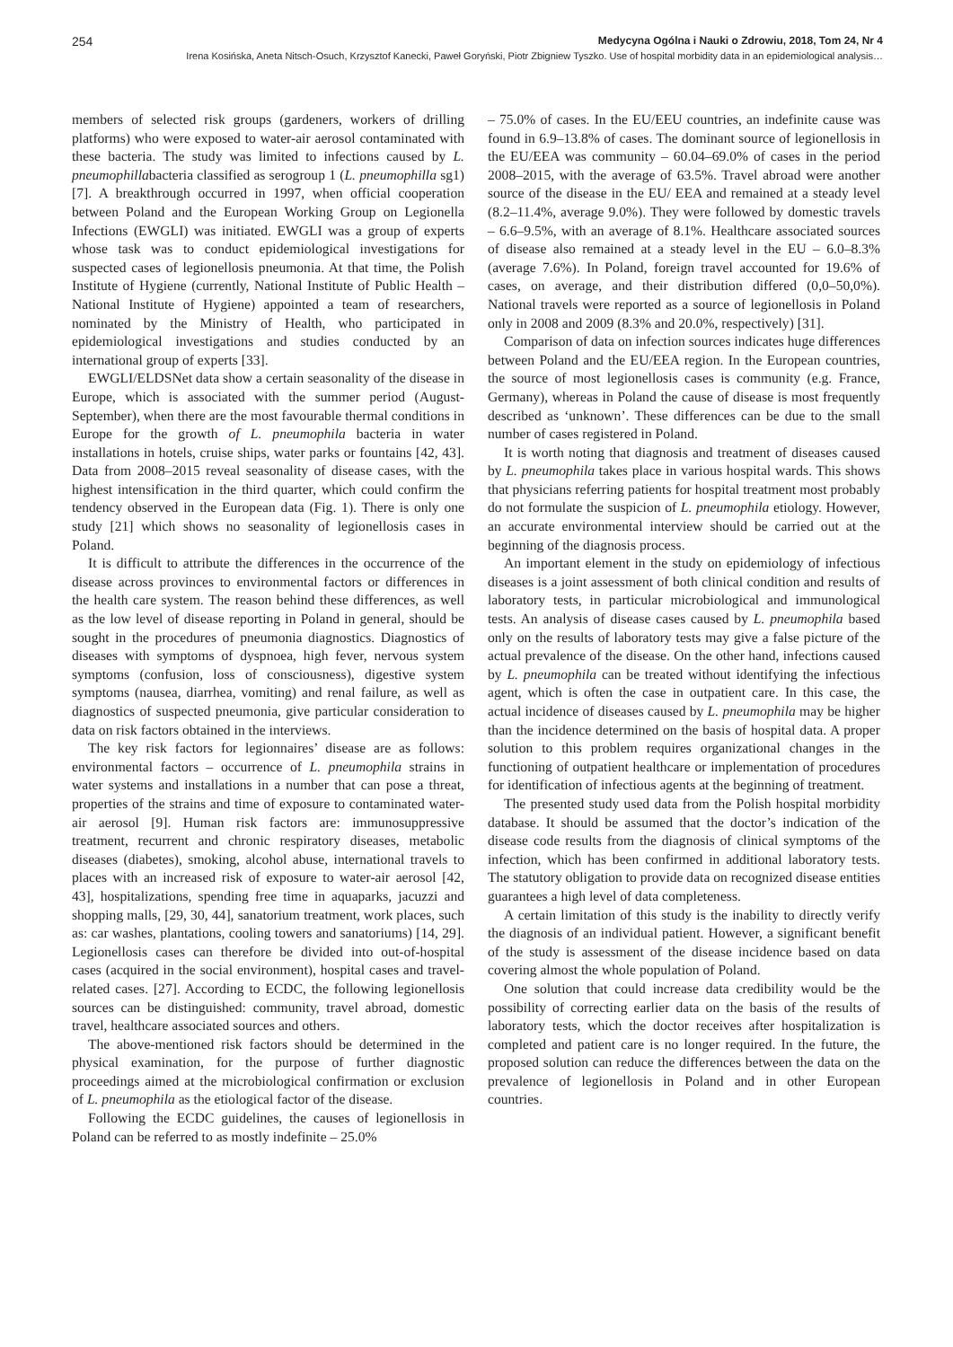254 Medycyna Ogólna i Nauki o Zdrowiu, 2018, Tom 24, Nr 4
Irena Kosińska, Aneta Nitsch-Osuch, Krzysztof Kanecki, Paweł Goryński, Piotr Zbigniew Tyszko. Use of hospital morbidity data in an epidemiological analysis…
members of selected risk groups (gardeners, workers of drilling platforms) who were exposed to water-air aerosol contaminated with these bacteria. The study was limited to infections caused by L. pneumophillabacteria classified as serogroup 1 (L. pneumophilla sg1) [7]. A breakthrough occurred in 1997, when official cooperation between Poland and the European Working Group on Legionella Infections (EWGLI) was initiated. EWGLI was a group of experts whose task was to conduct epidemiological investigations for suspected cases of legionellosis pneumonia. At that time, the Polish Institute of Hygiene (currently, National Institute of Public Health – National Institute of Hygiene) appointed a team of researchers, nominated by the Ministry of Health, who participated in epidemiological investigations and studies conducted by an international group of experts [33].
EWGLI/ELDSNet data show a certain seasonality of the disease in Europe, which is associated with the summer period (August-September), when there are the most favourable thermal conditions in Europe for the growth of L. pneumophila bacteria in water installations in hotels, cruise ships, water parks or fountains [42, 43]. Data from 2008–2015 reveal seasonality of disease cases, with the highest intensification in the third quarter, which could confirm the tendency observed in the European data (Fig. 1). There is only one study [21] which shows no seasonality of legionellosis cases in Poland.
It is difficult to attribute the differences in the occurrence of the disease across provinces to environmental factors or differences in the health care system. The reason behind these differences, as well as the low level of disease reporting in Poland in general, should be sought in the procedures of pneumonia diagnostics. Diagnostics of diseases with symptoms of dyspnoea, high fever, nervous system symptoms (confusion, loss of consciousness), digestive system symptoms (nausea, diarrhea, vomiting) and renal failure, as well as diagnostics of suspected pneumonia, give particular consideration to data on risk factors obtained in the interviews.
The key risk factors for legionnaires’ disease are as follows: environmental factors – occurrence of L. pneumophila strains in water systems and installations in a number that can pose a threat, properties of the strains and time of exposure to contaminated water-air aerosol [9]. Human risk factors are: immunosuppressive treatment, recurrent and chronic respiratory diseases, metabolic diseases (diabetes), smoking, alcohol abuse, international travels to places with an increased risk of exposure to water-air aerosol [42, 43], hospitalizations, spending free time in aquaparks, jacuzzi and shopping malls, [29, 30, 44], sanatorium treatment, work places, such as: car washes, plantations, cooling towers and sanatoriums) [14, 29]. Legionellosis cases can therefore be divided into out-of-hospital cases (acquired in the social environment), hospital cases and travel-related cases. [27]. According to ECDC, the following legionellosis sources can be distinguished: community, travel abroad, domestic travel, healthcare associated sources and others.
The above-mentioned risk factors should be determined in the physical examination, for the purpose of further diagnostic proceedings aimed at the microbiological confirmation or exclusion of L. pneumophila as the etiological factor of the disease.
Following the ECDC guidelines, the causes of legionellosis in Poland can be referred to as mostly indefinite – 25.0%
– 75.0% of cases. In the EU/EEU countries, an indefinite cause was found in 6.9–13.8% of cases. The dominant source of legionellosis in the EU/EEA was community – 60.04–69.0% of cases in the period 2008–2015, with the average of 63.5%. Travel abroad were another source of the disease in the EU/ EEA and remained at a steady level (8.2–11.4%, average 9.0%). They were followed by domestic travels – 6.6–9.5%, with an average of 8.1%. Healthcare associated sources of disease also remained at a steady level in the EU – 6.0–8.3% (average 7.6%). In Poland, foreign travel accounted for 19.6% of cases, on average, and their distribution differed (0,0–50,0%). National travels were reported as a source of legionellosis in Poland only in 2008 and 2009 (8.3% and 20.0%, respectively) [31].
Comparison of data on infection sources indicates huge differences between Poland and the EU/EEA region. In the European countries, the source of most legionellosis cases is community (e.g. France, Germany), whereas in Poland the cause of disease is most frequently described as ‘unknown’. These differences can be due to the small number of cases registered in Poland.
It is worth noting that diagnosis and treatment of diseases caused by L. pneumophila takes place in various hospital wards. This shows that physicians referring patients for hospital treatment most probably do not formulate the suspicion of L. pneumophila etiology. However, an accurate environmental interview should be carried out at the beginning of the diagnosis process.
An important element in the study on epidemiology of infectious diseases is a joint assessment of both clinical condition and results of laboratory tests, in particular microbiological and immunological tests. An analysis of disease cases caused by L. pneumophila based only on the results of laboratory tests may give a false picture of the actual prevalence of the disease. On the other hand, infections caused by L. pneumophila can be treated without identifying the infectious agent, which is often the case in outpatient care. In this case, the actual incidence of diseases caused by L. pneumophila may be higher than the incidence determined on the basis of hospital data. A proper solution to this problem requires organizational changes in the functioning of outpatient healthcare or implementation of procedures for identification of infectious agents at the beginning of treatment.
The presented study used data from the Polish hospital morbidity database. It should be assumed that the doctor’s indication of the disease code results from the diagnosis of clinical symptoms of the infection, which has been confirmed in additional laboratory tests. The statutory obligation to provide data on recognized disease entities guarantees a high level of data completeness.
A certain limitation of this study is the inability to directly verify the diagnosis of an individual patient. However, a significant benefit of the study is assessment of the disease incidence based on data covering almost the whole population of Poland.
One solution that could increase data credibility would be the possibility of correcting earlier data on the basis of the results of laboratory tests, which the doctor receives after hospitalization is completed and patient care is no longer required. In the future, the proposed solution can reduce the differences between the data on the prevalence of legionellosis in Poland and in other European countries.